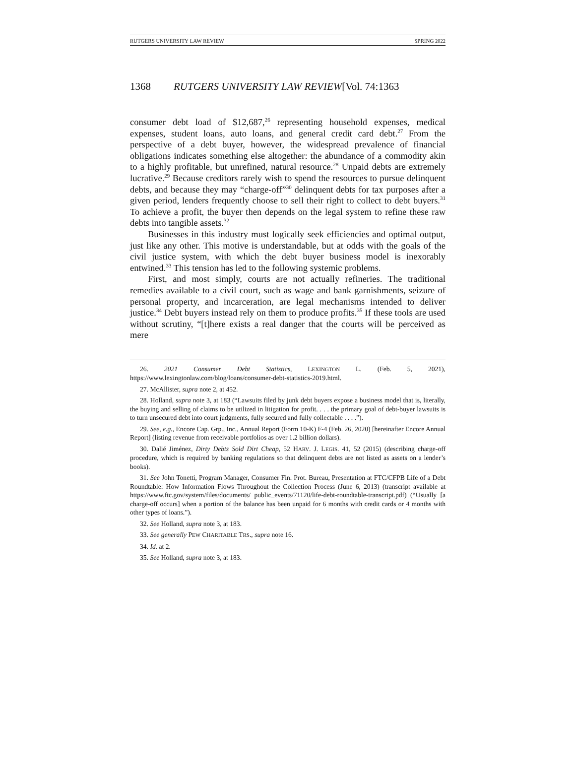RUTGERS UNIVERSITY LAW REVIEW SPRING 2022
1368 RUTGERS UNIVERSITY LAW REVIEW[Vol. 74:1363
consumer debt load of $12,687,<sup>26</sup> representing household expenses, medical expenses, student loans, auto loans, and general credit card debt.<sup>27</sup> From the perspective of a debt buyer, however, the widespread prevalence of financial obligations indicates something else altogether: the abundance of a commodity akin to a highly profitable, but unrefined, natural resource.<sup>28</sup> Unpaid debts are extremely lucrative.<sup>29</sup> Because creditors rarely wish to spend the resources to pursue delinquent debts, and because they may “charge-off”<sup>30</sup> delinquent debts for tax purposes after a given period, lenders frequently choose to sell their right to collect to debt buyers.<sup>31</sup> To achieve a profit, the buyer then depends on the legal system to refine these raw debts into tangible assets.<sup>32</sup>
Businesses in this industry must logically seek efficiencies and optimal output, just like any other. This motive is understandable, but at odds with the goals of the civil justice system, with which the debt buyer business model is inexorably entwined.<sup>33</sup> This tension has led to the following systemic problems.
First, and most simply, courts are not actually refineries. The traditional remedies available to a civil court, such as wage and bank garnishments, seizure of personal property, and incarceration, are legal mechanisms intended to deliver justice.<sup>34</sup> Debt buyers instead rely on them to produce profits.<sup>35</sup> If these tools are used without scrutiny, “[t]here exists a real danger that the courts will be perceived as mere
26. 2021 Consumer Debt Statistics, LEXINGTON L. (Feb. 5, 2021), https://www.lexingtonlaw.com/blog/loans/consumer-debt-statistics-2019.html.
27. McAllister, supra note 2, at 452.
28. Holland, supra note 3, at 183 (“Lawsuits filed by junk debt buyers expose a business model that is, literally, the buying and selling of claims to be utilized in litigation for profit. . . . the primary goal of debt-buyer lawsuits is to turn unsecured debt into court judgments, fully secured and fully collectable . . . .”).
29. See, e.g., Encore Cap. Grp., Inc., Annual Report (Form 10-K) F-4 (Feb. 26, 2020) [hereinafter Encore Annual Report] (listing revenue from receivable portfolios as over 1.2 billion dollars).
30. Dalié Jiménez, Dirty Debts Sold Dirt Cheap, 52 HARV. J. LEGIS. 41, 52 (2015) (describing charge-off procedure, which is required by banking regulations so that delinquent debts are not listed as assets on a lender’s books).
31. See John Tonetti, Program Manager, Consumer Fin. Prot. Bureau, Presentation at FTC/CFPB Life of a Debt Roundtable: How Information Flows Throughout the Collection Process (June 6, 2013) (transcript available at https://www.ftc.gov/system/files/documents/ public_events/71120/life-debt-roundtable-transcript.pdf) (“Usually [a charge-off occurs] when a portion of the balance has been unpaid for 6 months with credit cards or 4 months with other types of loans.”).
32. See Holland, supra note 3, at 183.
33. See generally PEW CHARITABLE TRS., supra note 16.
34. Id. at 2.
35. See Holland, supra note 3, at 183.